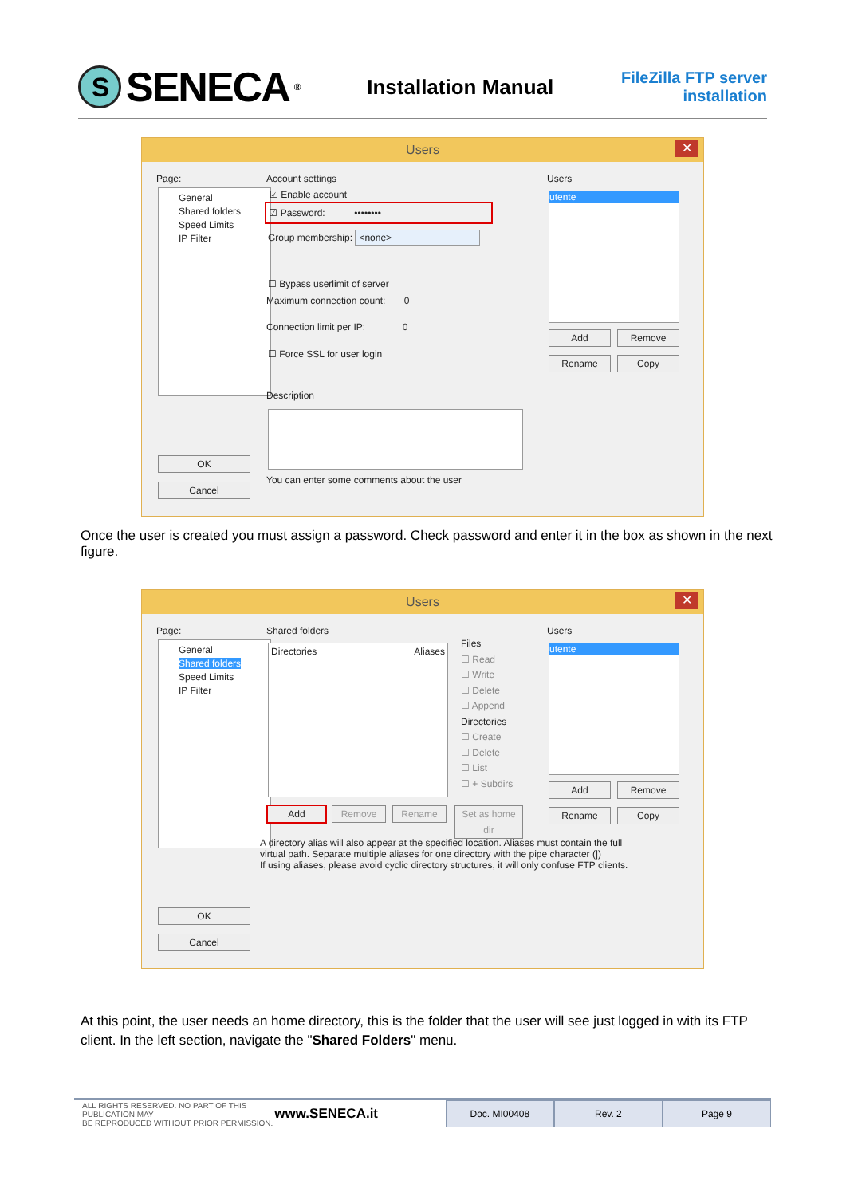S SENECA<sup>®</sup>
Installation Manual
FileZilla FTP server
installation
Users ✕
Page:
General
Shared folders
Speed Limits
IP Filter
Account settings
☑ Enable account
☑ Password: ••••••••
Group membership: <none>
☐ Bypass userlimit of server
Maximum connection count: 0
Connection limit per IP: 0
☐ Force SSL for user login
Description
You can enter some comments about the user
Users
utente
Add Remove
Rename Copy
OK
Cancel
Once the user is created you must assign a password. Check password and enter it in the box as shown in the next figure.
Users ✕
Page:
General
Shared folders
Speed Limits
IP Filter
Shared folders
| Directories | Aliases |
| --- | --- |
Files
☐ Read
☐ Write
☐ Delete
☐ Append
Directories
☐ Create
☐ Delete
☐ List
☐ + Subdirs
Add Remove Rename
Set as home dir
A directory alias will also appear at the specified location. Aliases must contain the full virtual path. Separate multiple aliases for one directory with the pipe character (|)
If using aliases, please avoid cyclic directory structures, it will only confuse FTP clients.
Users
utente
Add Remove
Rename Copy
OK
Cancel
At this point, the user needs an home directory, this is the folder that the user will see just logged in with its FTP client. In the left section, navigate the "Shared Folders" menu.
ALL RIGHTS RESERVED. NO PART OF THIS PUBLICATION MAY
BE REPRODUCED WITHOUT PRIOR PERMISSION.
www.SENECA.it
Doc. MI00408 Rev. 2 Page 9